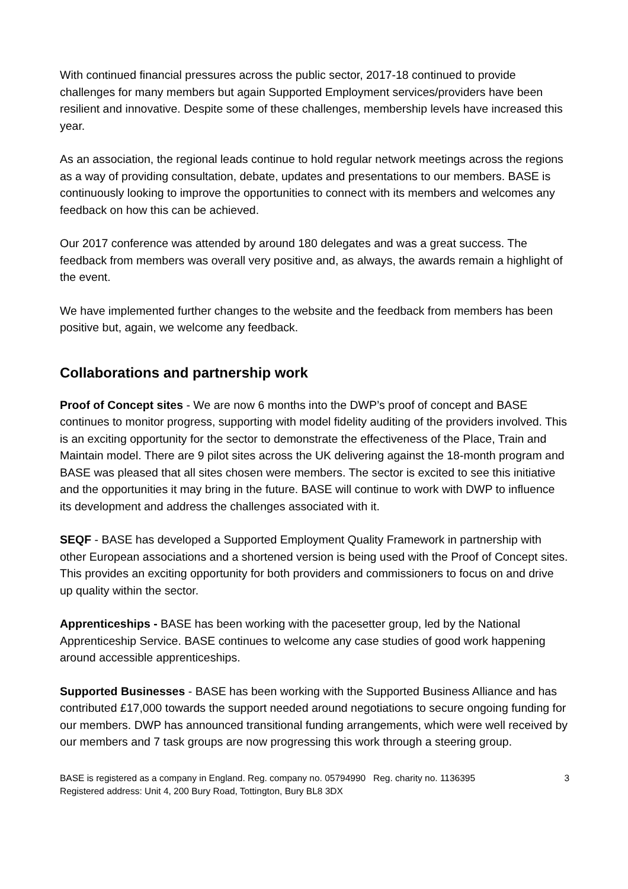With continued financial pressures across the public sector, 2017-18 continued to provide challenges for many members but again Supported Employment services/providers have been resilient and innovative. Despite some of these challenges, membership levels have increased this year.
As an association, the regional leads continue to hold regular network meetings across the regions as a way of providing consultation, debate, updates and presentations to our members. BASE is continuously looking to improve the opportunities to connect with its members and welcomes any feedback on how this can be achieved.
Our 2017 conference was attended by around 180 delegates and was a great success. The feedback from members was overall very positive and, as always, the awards remain a highlight of the event.
We have implemented further changes to the website and the feedback from members has been positive but, again, we welcome any feedback.
Collaborations and partnership work
Proof of Concept sites - We are now 6 months into the DWP’s proof of concept and BASE continues to monitor progress, supporting with model fidelity auditing of the providers involved. This is an exciting opportunity for the sector to demonstrate the effectiveness of the Place, Train and Maintain model. There are 9 pilot sites across the UK delivering against the 18-month program and BASE was pleased that all sites chosen were members. The sector is excited to see this initiative and the opportunities it may bring in the future. BASE will continue to work with DWP to influence its development and address the challenges associated with it.
SEQF - BASE has developed a Supported Employment Quality Framework in partnership with other European associations and a shortened version is being used with the Proof of Concept sites. This provides an exciting opportunity for both providers and commissioners to focus on and drive up quality within the sector.
Apprenticeships - BASE has been working with the pacesetter group, led by the National Apprenticeship Service. BASE continues to welcome any case studies of good work happening around accessible apprenticeships.
Supported Businesses - BASE has been working with the Supported Business Alliance and has contributed £17,000 towards the support needed around negotiations to secure ongoing funding for our members. DWP has announced transitional funding arrangements, which were well received by our members and 7 task groups are now progressing this work through a steering group.
BASE is registered as a company in England. Reg. company no. 05794990 Reg. charity no. 1136395
Registered address: Unit 4, 200 Bury Road, Tottington, Bury BL8 3DX
3